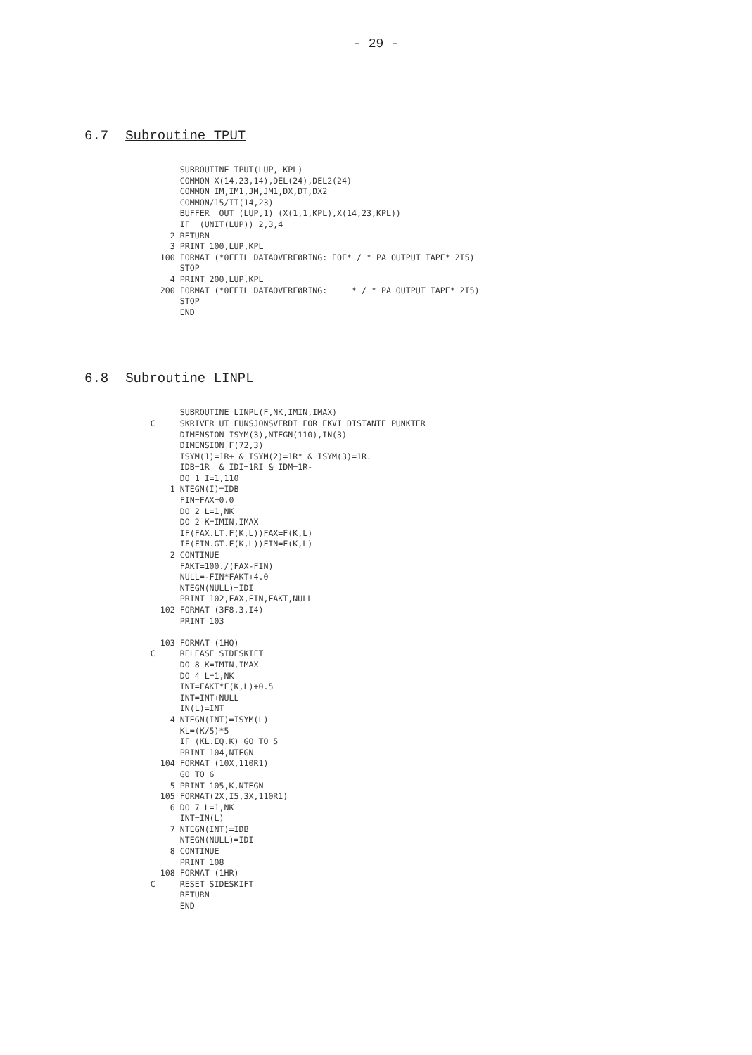- 29 -
6.7 Subroutine TPUT
             SUBROUTINE TPUT(LUP, KPL)
             COMMON X(14,23,14),DEL(24),DEL2(24)
             COMMON IM,IM1,JM,JM1,DX,DT,DX2
             COMMON/15/IT(14,23)
             BUFFER  OUT (LUP,1) (X(1,1,KPL),X(14,23,KPL))
             IF  (UNIT(LUP)) 2,3,4
           2 RETURN
           3 PRINT 100,LUP,KPL
         100 FORMAT (*0FEIL DATAOVERFØRING: EOF* / * PA OUTPUT TAPE* 2I5)
             STOP
           4 PRINT 200,LUP,KPL
         200 FORMAT (*0FEIL DATAOVERFØRING:     * / * PA OUTPUT TAPE* 2I5)
             STOP
             END
6.8 Subroutine LINPL
             SUBROUTINE LINPL(F,NK,IMIN,IMAX)
       C     SKRIVER UT FUNSJONSVERDI FOR EKVI DISTANTE PUNKTER
             DIMENSION ISYM(3),NTEGN(110),IN(3)
             DIMENSION F(72,3)
             ISYM(1)=1R+ & ISYM(2)=1R* & ISYM(3)=1R.
             IDB=1R  & IDI=1RI & IDM=1R-
             DO 1 I=1,110
           1 NTEGN(I)=IDB
             FIN=FAX=0.0
             DO 2 L=1,NK
             DO 2 K=IMIN,IMAX
             IF(FAX.LT.F(K,L))FAX=F(K,L)
             IF(FIN.GT.F(K,L))FIN=F(K,L)
           2 CONTINUE
             FAKT=100./(FAX-FIN)
             NULL=-FIN*FAKT+4.0
             NTEGN(NULL)=IDI
             PRINT 102,FAX,FIN,FAKT,NULL
         102 FORMAT (3F8.3,I4)
             PRINT 103

         103 FORMAT (1HQ)
       C     RELEASE SIDESKIFT
             DO 8 K=IMIN,IMAX
             DO 4 L=1,NK
             INT=FAKT*F(K,L)+0.5
             INT=INT+NULL
             IN(L)=INT
           4 NTEGN(INT)=ISYM(L)
             KL=(K/5)*5
             IF (KL.EQ.K) GO TO 5
             PRINT 104,NTEGN
         104 FORMAT (10X,110R1)
             GO TO 6
           5 PRINT 105,K,NTEGN
         105 FORMAT(2X,I5,3X,110R1)
           6 DO 7 L=1,NK
             INT=IN(L)
           7 NTEGN(INT)=IDB
             NTEGN(NULL)=IDI
           8 CONTINUE
             PRINT 108
         108 FORMAT (1HR)
       C     RESET SIDESKIFT
             RETURN
             END